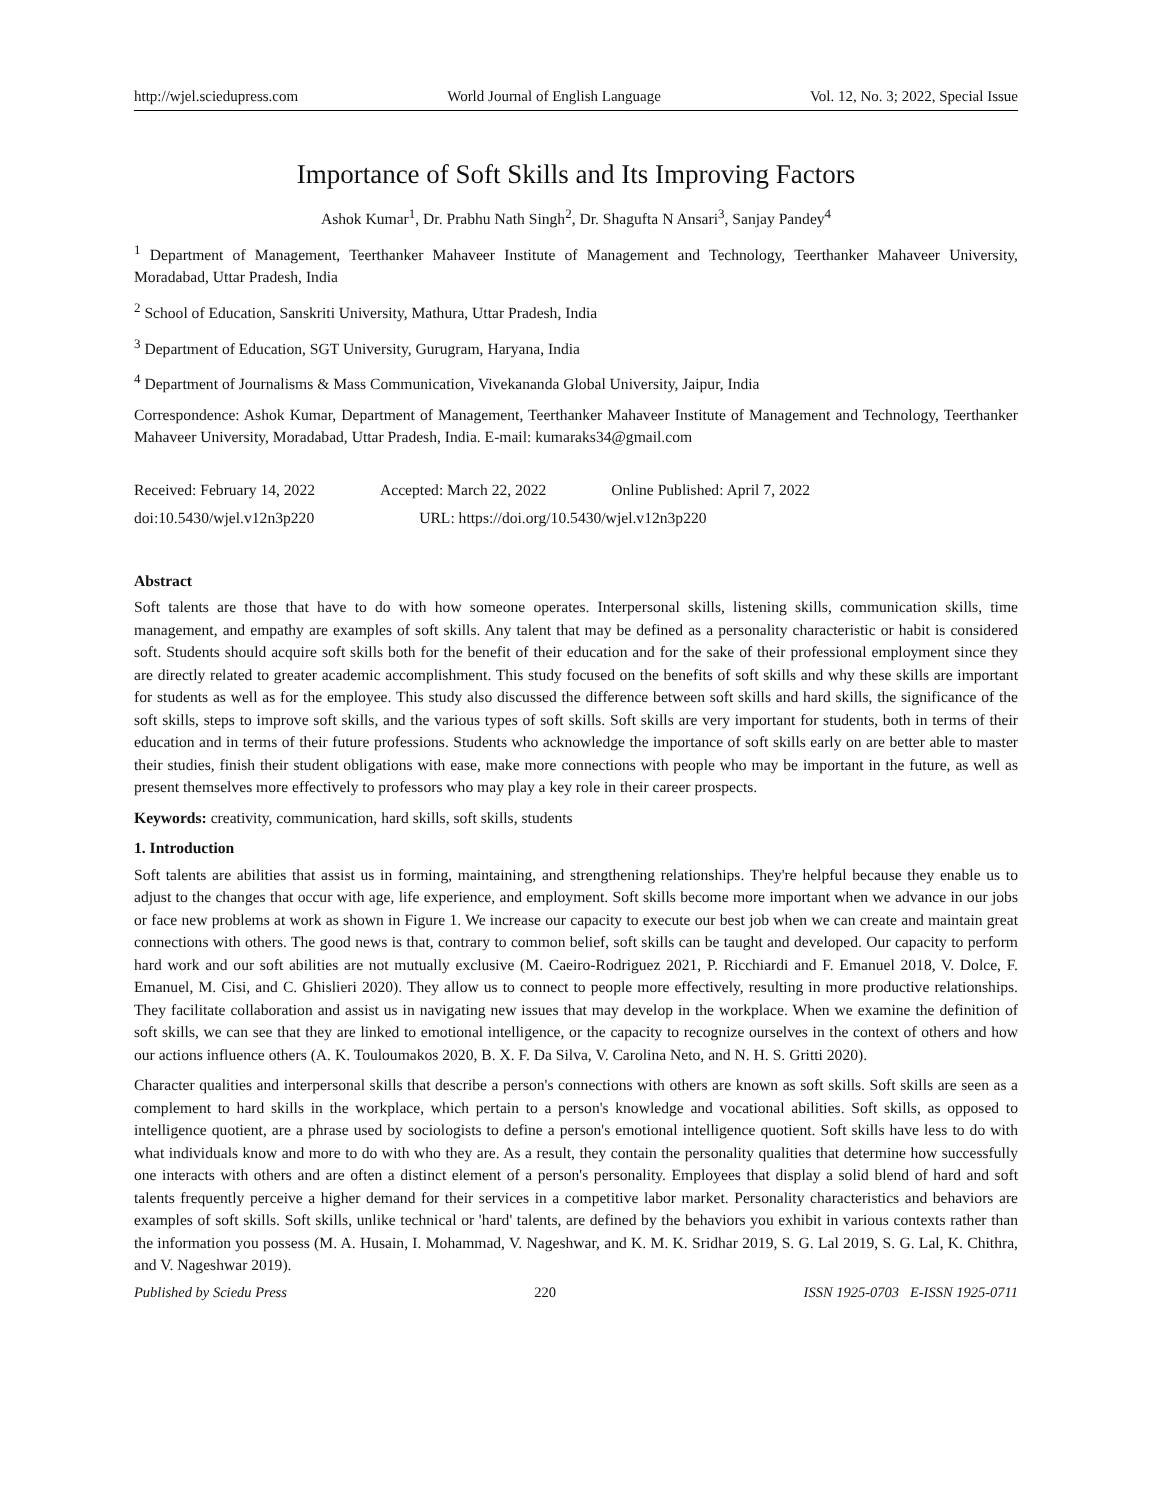http://wjel.sciedupress.com World Journal of English Language Vol. 12, No. 3; 2022, Special Issue
Importance of Soft Skills and Its Improving Factors
Ashok Kumar<sup>1</sup>, Dr. Prabhu Nath Singh<sup>2</sup>, Dr. Shagufta N Ansari<sup>3</sup>, Sanjay Pandey<sup>4</sup>
<sup>1</sup> Department of Management, Teerthanker Mahaveer Institute of Management and Technology, Teerthanker Mahaveer University, Moradabad, Uttar Pradesh, India
<sup>2</sup> School of Education, Sanskriti University, Mathura, Uttar Pradesh, India
<sup>3</sup> Department of Education, SGT University, Gurugram, Haryana, India
<sup>4</sup> Department of Journalisms & Mass Communication, Vivekananda Global University, Jaipur, India
Correspondence: Ashok Kumar, Department of Management, Teerthanker Mahaveer Institute of Management and Technology, Teerthanker Mahaveer University, Moradabad, Uttar Pradesh, India. E-mail: kumaraks34@gmail.com
Received: February 14, 2022 Accepted: March 22, 2022 Online Published: April 7, 2022
doi:10.5430/wjel.v12n3p220 URL: https://doi.org/10.5430/wjel.v12n3p220
Abstract
Soft talents are those that have to do with how someone operates. Interpersonal skills, listening skills, communication skills, time management, and empathy are examples of soft skills. Any talent that may be defined as a personality characteristic or habit is considered soft. Students should acquire soft skills both for the benefit of their education and for the sake of their professional employment since they are directly related to greater academic accomplishment. This study focused on the benefits of soft skills and why these skills are important for students as well as for the employee. This study also discussed the difference between soft skills and hard skills, the significance of the soft skills, steps to improve soft skills, and the various types of soft skills. Soft skills are very important for students, both in terms of their education and in terms of their future professions. Students who acknowledge the importance of soft skills early on are better able to master their studies, finish their student obligations with ease, make more connections with people who may be important in the future, as well as present themselves more effectively to professors who may play a key role in their career prospects.
Keywords: creativity, communication, hard skills, soft skills, students
1. Introduction
Soft talents are abilities that assist us in forming, maintaining, and strengthening relationships. They're helpful because they enable us to adjust to the changes that occur with age, life experience, and employment. Soft skills become more important when we advance in our jobs or face new problems at work as shown in Figure 1. We increase our capacity to execute our best job when we can create and maintain great connections with others. The good news is that, contrary to common belief, soft skills can be taught and developed. Our capacity to perform hard work and our soft abilities are not mutually exclusive (M. Caeiro-Rodriguez 2021, P. Ricchiardi and F. Emanuel 2018, V. Dolce, F. Emanuel, M. Cisi, and C. Ghislieri 2020). They allow us to connect to people more effectively, resulting in more productive relationships. They facilitate collaboration and assist us in navigating new issues that may develop in the workplace. When we examine the definition of soft skills, we can see that they are linked to emotional intelligence, or the capacity to recognize ourselves in the context of others and how our actions influence others (A. K. Touloumakos 2020, B. X. F. Da Silva, V. Carolina Neto, and N. H. S. Gritti 2020).
Character qualities and interpersonal skills that describe a person's connections with others are known as soft skills. Soft skills are seen as a complement to hard skills in the workplace, which pertain to a person's knowledge and vocational abilities. Soft skills, as opposed to intelligence quotient, are a phrase used by sociologists to define a person's emotional intelligence quotient. Soft skills have less to do with what individuals know and more to do with who they are. As a result, they contain the personality qualities that determine how successfully one interacts with others and are often a distinct element of a person's personality. Employees that display a solid blend of hard and soft talents frequently perceive a higher demand for their services in a competitive labor market. Personality characteristics and behaviors are examples of soft skills. Soft skills, unlike technical or 'hard' talents, are defined by the behaviors you exhibit in various contexts rather than the information you possess (M. A. Husain, I. Mohammad, V. Nageshwar, and K. M. K. Sridhar 2019, S. G. Lal 2019, S. G. Lal, K. Chithra, and V. Nageshwar 2019).
Published by Sciedu Press 220 ISSN 1925-0703 E-ISSN 1925-0711